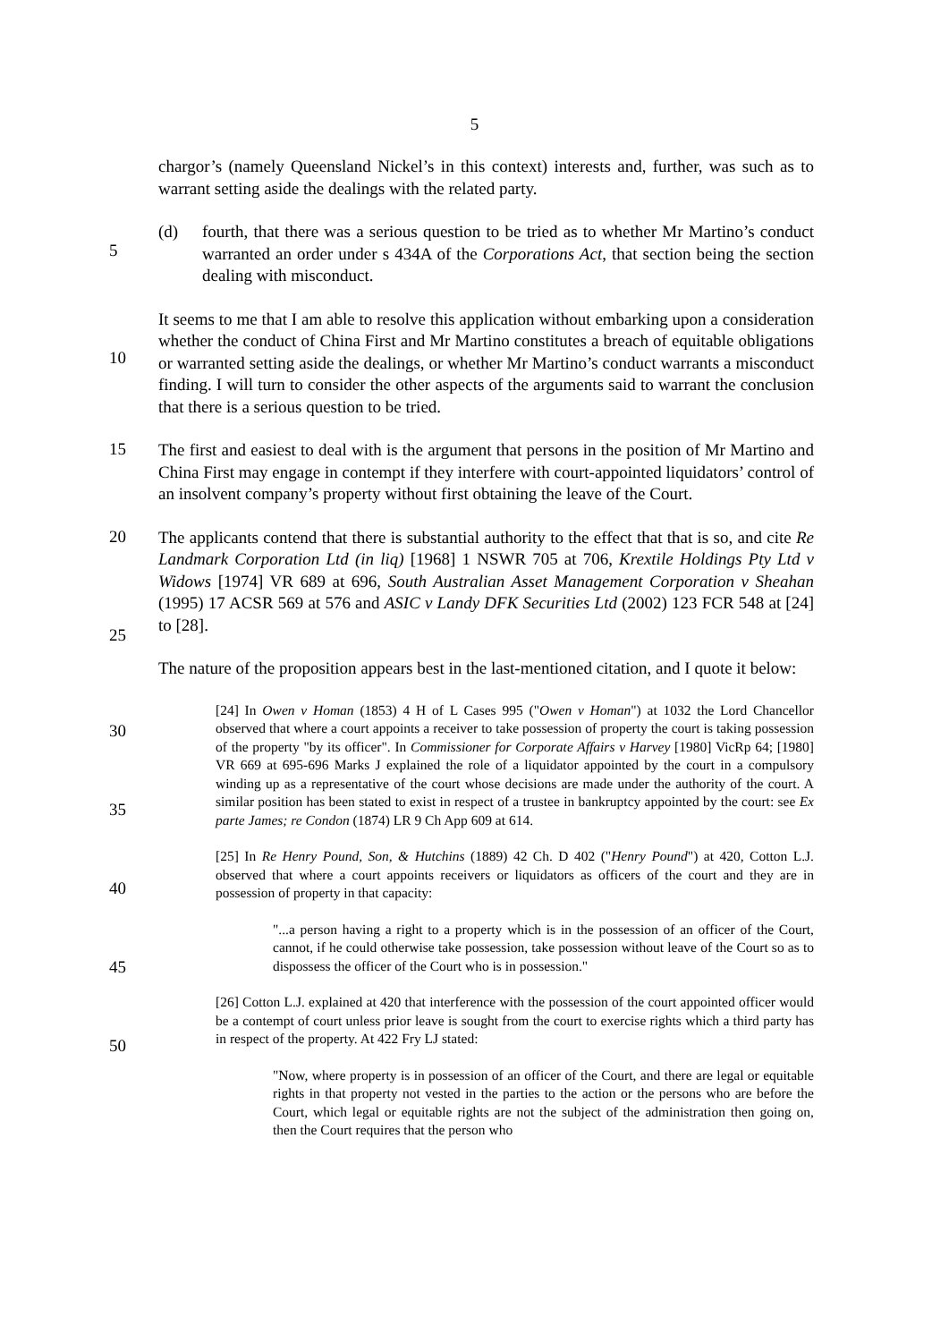5
chargor’s (namely Queensland Nickel’s in this context) interests and, further, was such as to warrant setting aside the dealings with the related party.
5
(d) fourth, that there was a serious question to be tried as to whether Mr Martino’s conduct warranted an order under s 434A of the Corporations Act, that section being the section dealing with misconduct.
10
It seems to me that I am able to resolve this application without embarking upon a consideration whether the conduct of China First and Mr Martino constitutes a breach of equitable obligations or warranted setting aside the dealings, or whether Mr Martino’s conduct warrants a misconduct finding. I will turn to consider the other aspects of the arguments said to warrant the conclusion that there is a serious question to be tried.
15
The first and easiest to deal with is the argument that persons in the position of Mr Martino and China First may engage in contempt if they interfere with court-appointed liquidators’ control of an insolvent company’s property without first obtaining the leave of the Court.
20
25
The applicants contend that there is substantial authority to the effect that that is so, and cite Re Landmark Corporation Ltd (in liq) [1968] 1 NSWR 705 at 706, Krextile Holdings Pty Ltd v Widows [1974] VR 689 at 696, South Australian Asset Management Corporation v Sheahan (1995) 17 ACSR 569 at 576 and ASIC v Landy DFK Securities Ltd (2002) 123 FCR 548 at [24] to [28].
The nature of the proposition appears best in the last-mentioned citation, and I quote it below:
30
35
40
45
50
[24] In Owen v Homan (1853) 4 H of L Cases 995 ("Owen v Homan") at 1032 the Lord Chancellor observed that where a court appoints a receiver to take possession of property the court is taking possession of the property "by its officer". In Commissioner for Corporate Affairs v Harvey [1980] VicRp 64; [1980] VR 669 at 695-696 Marks J explained the role of a liquidator appointed by the court in a compulsory winding up as a representative of the court whose decisions are made under the authority of the court. A similar position has been stated to exist in respect of a trustee in bankruptcy appointed by the court: see Ex parte James; re Condon (1874) LR 9 Ch App 609 at 614.
[25] In Re Henry Pound, Son, & Hutchins (1889) 42 Ch. D 402 ("Henry Pound") at 420, Cotton L.J. observed that where a court appoints receivers or liquidators as officers of the court and they are in possession of property in that capacity:
"...a person having a right to a property which is in the possession of an officer of the Court, cannot, if he could otherwise take possession, take possession without leave of the Court so as to dispossess the officer of the Court who is in possession."
[26] Cotton L.J. explained at 420 that interference with the possession of the court appointed officer would be a contempt of court unless prior leave is sought from the court to exercise rights which a third party has in respect of the property. At 422 Fry LJ stated:
"Now, where property is in possession of an officer of the Court, and there are legal or equitable rights in that property not vested in the parties to the action or the persons who are before the Court, which legal or equitable rights are not the subject of the administration then going on, then the Court requires that the person who